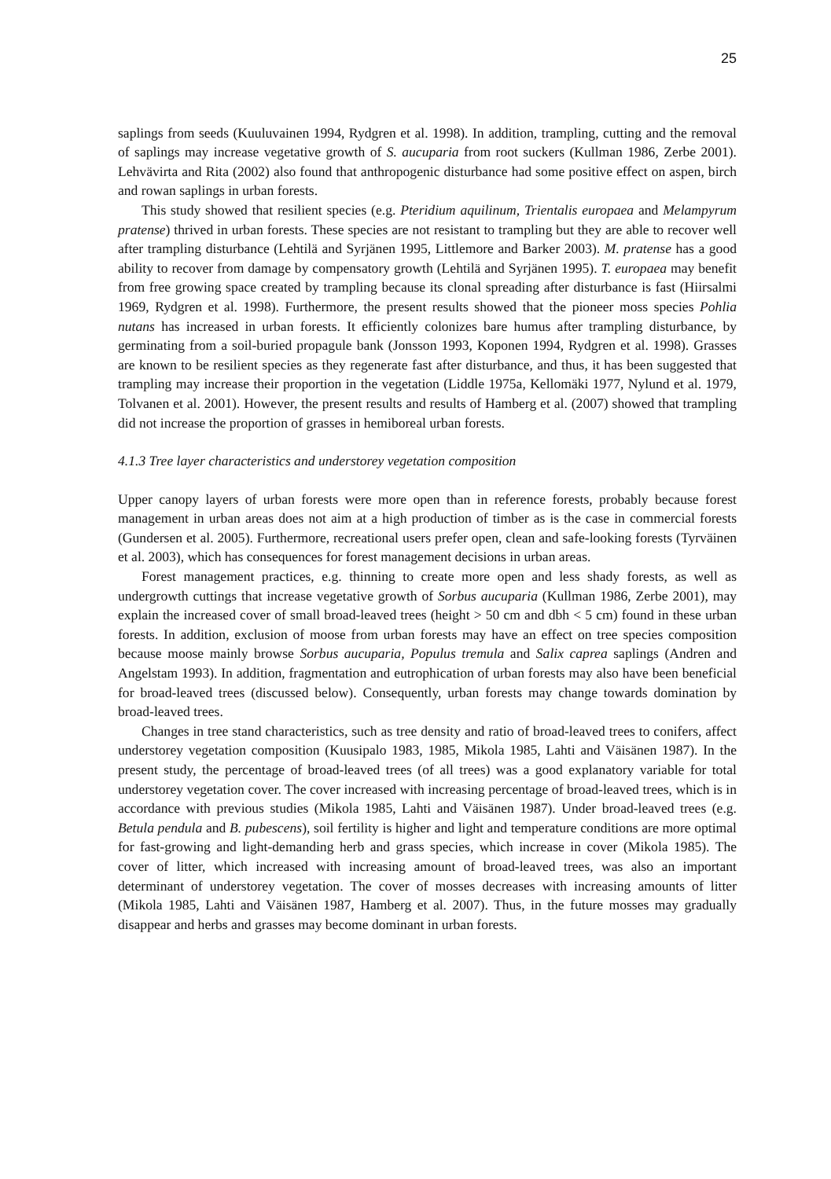25
saplings from seeds (Kuuluvainen 1994, Rydgren et al. 1998). In addition, trampling, cutting and the removal of saplings may increase vegetative growth of S. aucuparia from root suckers (Kullman 1986, Zerbe 2001). Lehvävirta and Rita (2002) also found that anthropogenic disturbance had some positive effect on aspen, birch and rowan saplings in urban forests.
This study showed that resilient species (e.g. Pteridium aquilinum, Trientalis europaea and Melampyrum pratense) thrived in urban forests. These species are not resistant to trampling but they are able to recover well after trampling disturbance (Lehtilä and Syrjänen 1995, Littlemore and Barker 2003). M. pratense has a good ability to recover from damage by compensatory growth (Lehtilä and Syrjänen 1995). T. europaea may benefit from free growing space created by trampling because its clonal spreading after disturbance is fast (Hiirsalmi 1969, Rydgren et al. 1998). Furthermore, the present results showed that the pioneer moss species Pohlia nutans has increased in urban forests. It efficiently colonizes bare humus after trampling disturbance, by germinating from a soil-buried propagule bank (Jonsson 1993, Koponen 1994, Rydgren et al. 1998). Grasses are known to be resilient species as they regenerate fast after disturbance, and thus, it has been suggested that trampling may increase their proportion in the vegetation (Liddle 1975a, Kellomäki 1977, Nylund et al. 1979, Tolvanen et al. 2001). However, the present results and results of Hamberg et al. (2007) showed that trampling did not increase the proportion of grasses in hemiboreal urban forests.
4.1.3 Tree layer characteristics and understorey vegetation composition
Upper canopy layers of urban forests were more open than in reference forests, probably because forest management in urban areas does not aim at a high production of timber as is the case in commercial forests (Gundersen et al. 2005). Furthermore, recreational users prefer open, clean and safe-looking forests (Tyrväinen et al. 2003), which has consequences for forest management decisions in urban areas.
Forest management practices, e.g. thinning to create more open and less shady forests, as well as undergrowth cuttings that increase vegetative growth of Sorbus aucuparia (Kullman 1986, Zerbe 2001), may explain the increased cover of small broad-leaved trees (height > 50 cm and dbh < 5 cm) found in these urban forests. In addition, exclusion of moose from urban forests may have an effect on tree species composition because moose mainly browse Sorbus aucuparia, Populus tremula and Salix caprea saplings (Andren and Angelstam 1993). In addition, fragmentation and eutrophication of urban forests may also have been beneficial for broad-leaved trees (discussed below). Consequently, urban forests may change towards domination by broad-leaved trees.
Changes in tree stand characteristics, such as tree density and ratio of broad-leaved trees to conifers, affect understorey vegetation composition (Kuusipalo 1983, 1985, Mikola 1985, Lahti and Väisänen 1987). In the present study, the percentage of broad-leaved trees (of all trees) was a good explanatory variable for total understorey vegetation cover. The cover increased with increasing percentage of broad-leaved trees, which is in accordance with previous studies (Mikola 1985, Lahti and Väisänen 1987). Under broad-leaved trees (e.g. Betula pendula and B. pubescens), soil fertility is higher and light and temperature conditions are more optimal for fast-growing and light-demanding herb and grass species, which increase in cover (Mikola 1985). The cover of litter, which increased with increasing amount of broad-leaved trees, was also an important determinant of understorey vegetation. The cover of mosses decreases with increasing amounts of litter (Mikola 1985, Lahti and Väisänen 1987, Hamberg et al. 2007). Thus, in the future mosses may gradually disappear and herbs and grasses may become dominant in urban forests.